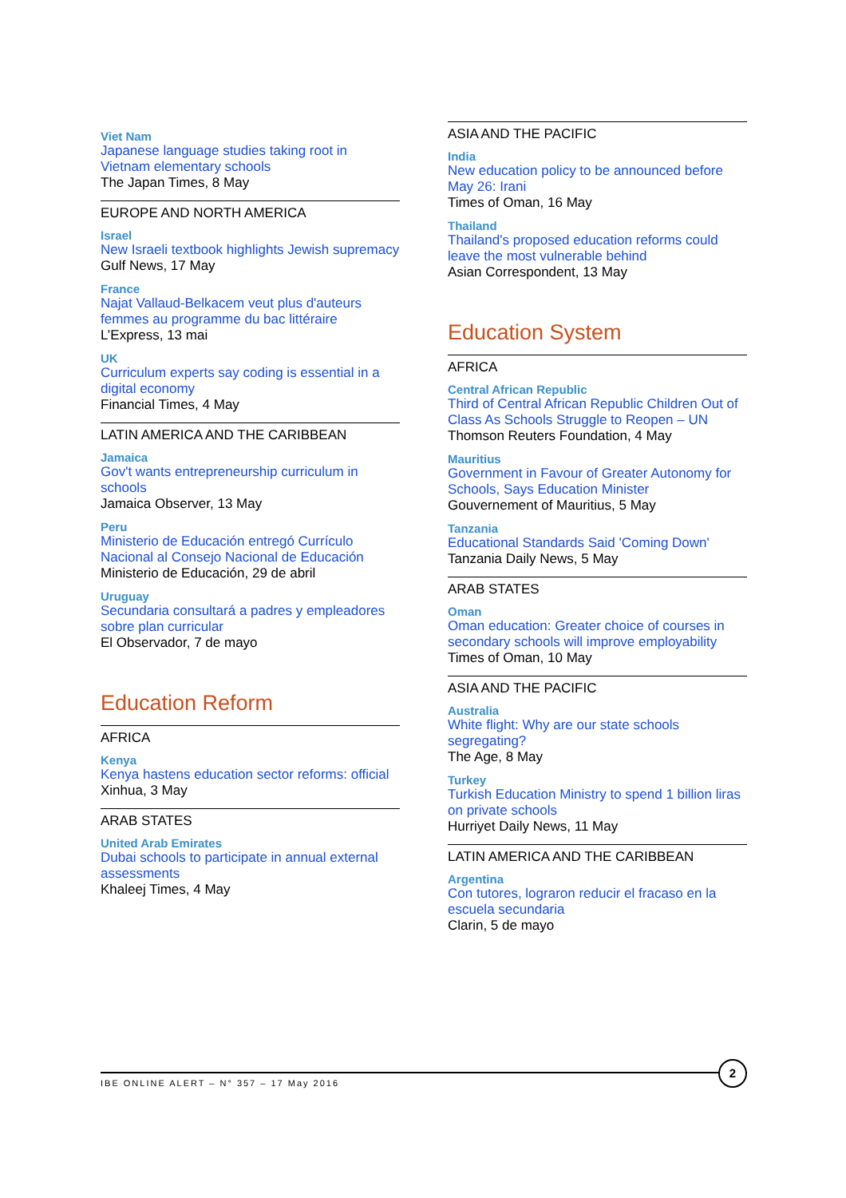Viet Nam
Japanese language studies taking root in Vietnam elementary schools
The Japan Times, 8 May
EUROPE AND NORTH AMERICA
Israel
New Israeli textbook highlights Jewish supremacy
Gulf News, 17 May
France
Najat Vallaud-Belkacem veut plus d'auteurs femmes au programme du bac littéraire
L’Express, 13 mai
UK
Curriculum experts say coding is essential in a digital economy
Financial Times, 4 May
LATIN AMERICA AND THE CARIBBEAN
Jamaica
Gov't wants entrepreneurship curriculum in schools
Jamaica Observer, 13 May
Peru
Ministerio de Educación entregó Currículo Nacional al Consejo Nacional de Educación
Ministerio de Educación, 29 de abril
Uruguay
Secundaria consultará a padres y empleadores sobre plan curricular
El Observador, 7 de mayo
Education Reform
AFRICA
Kenya
Kenya hastens education sector reforms: official
Xinhua, 3 May
ARAB STATES
United Arab Emirates
Dubai schools to participate in annual external assessments
Khaleej Times, 4 May
ASIA AND THE PACIFIC
India
New education policy to be announced before May 26: Irani
Times of Oman, 16 May
Thailand
Thailand's proposed education reforms could leave the most vulnerable behind
Asian Correspondent, 13 May
Education System
AFRICA
Central African Republic
Third of Central African Republic Children Out of Class As Schools Struggle to Reopen – UN
Thomson Reuters Foundation, 4 May
Mauritius
Government in Favour of Greater Autonomy for Schools, Says Education Minister
Gouvernement of Mauritius, 5 May
Tanzania
Educational Standards Said 'Coming Down'
Tanzania Daily News, 5 May
ARAB STATES
Oman
Oman education: Greater choice of courses in secondary schools will improve employability
Times of Oman, 10 May
ASIA AND THE PACIFIC
Australia
White flight: Why are our state schools segregating?
The Age, 8 May
Turkey
Turkish Education Ministry to spend 1 billion liras on private schools
Hurriyet Daily News, 11 May
LATIN AMERICA AND THE CARIBBEAN
Argentina
Con tutores, lograron reducir el fracaso en la escuela secundaria
Clarin, 5 de mayo
IBE ONLINE ALERT – N° 357 – 17 May 2016
2